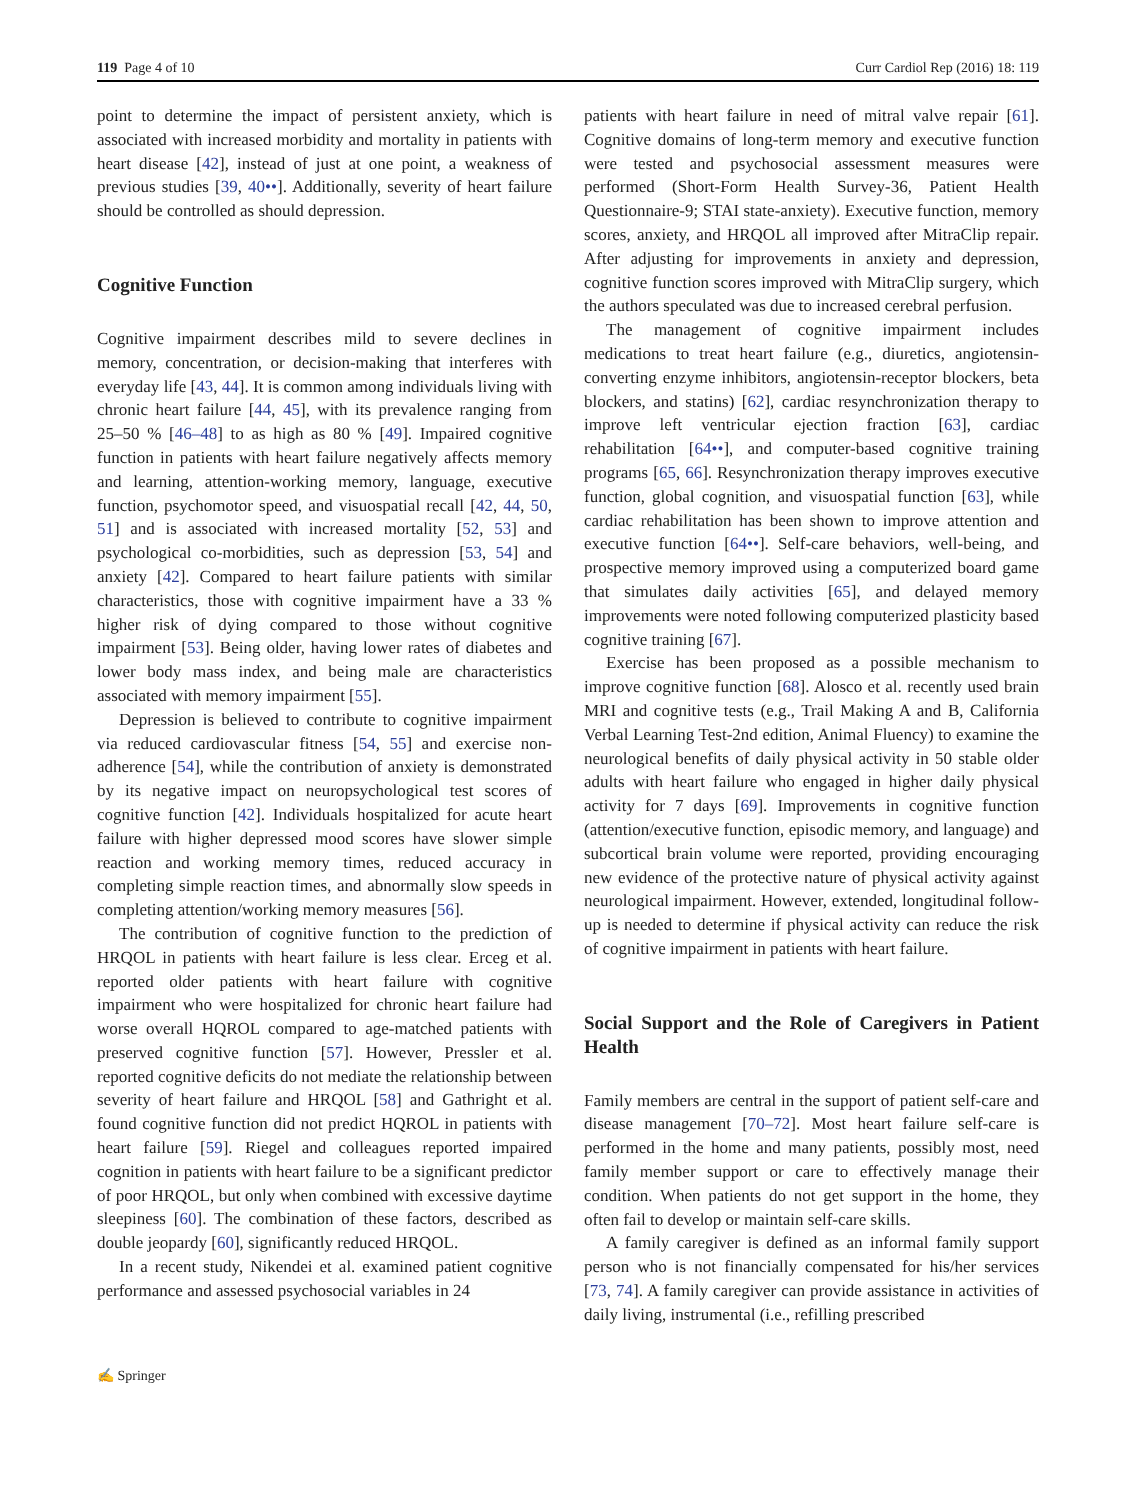119 Page 4 of 10 Curr Cardiol Rep (2016) 18: 119
point to determine the impact of persistent anxiety, which is associated with increased morbidity and mortality in patients with heart disease [42], instead of just at one point, a weakness of previous studies [39, 40••]. Additionally, severity of heart failure should be controlled as should depression.
Cognitive Function
Cognitive impairment describes mild to severe declines in memory, concentration, or decision-making that interferes with everyday life [43, 44]. It is common among individuals living with chronic heart failure [44, 45], with its prevalence ranging from 25–50 % [46–48] to as high as 80 % [49]. Impaired cognitive function in patients with heart failure negatively affects memory and learning, attention-working memory, language, executive function, psychomotor speed, and visuospatial recall [42, 44, 50, 51] and is associated with increased mortality [52, 53] and psychological co-morbidities, such as depression [53, 54] and anxiety [42]. Compared to heart failure patients with similar characteristics, those with cognitive impairment have a 33 % higher risk of dying compared to those without cognitive impairment [53]. Being older, having lower rates of diabetes and lower body mass index, and being male are characteristics associated with memory impairment [55].
Depression is believed to contribute to cognitive impairment via reduced cardiovascular fitness [54, 55] and exercise non-adherence [54], while the contribution of anxiety is demonstrated by its negative impact on neuropsychological test scores of cognitive function [42]. Individuals hospitalized for acute heart failure with higher depressed mood scores have slower simple reaction and working memory times, reduced accuracy in completing simple reaction times, and abnormally slow speeds in completing attention/working memory measures [56].
The contribution of cognitive function to the prediction of HRQOL in patients with heart failure is less clear. Erceg et al. reported older patients with heart failure with cognitive impairment who were hospitalized for chronic heart failure had worse overall HQROL compared to age-matched patients with preserved cognitive function [57]. However, Pressler et al. reported cognitive deficits do not mediate the relationship between severity of heart failure and HRQOL [58] and Gathright et al. found cognitive function did not predict HQROL in patients with heart failure [59]. Riegel and colleagues reported impaired cognition in patients with heart failure to be a significant predictor of poor HRQOL, but only when combined with excessive daytime sleepiness [60]. The combination of these factors, described as double jeopardy [60], significantly reduced HRQOL.
In a recent study, Nikendei et al. examined patient cognitive performance and assessed psychosocial variables in 24
patients with heart failure in need of mitral valve repair [61]. Cognitive domains of long-term memory and executive function were tested and psychosocial assessment measures were performed (Short-Form Health Survey-36, Patient Health Questionnaire-9; STAI state-anxiety). Executive function, memory scores, anxiety, and HRQOL all improved after MitraClip repair. After adjusting for improvements in anxiety and depression, cognitive function scores improved with MitraClip surgery, which the authors speculated was due to increased cerebral perfusion.
The management of cognitive impairment includes medications to treat heart failure (e.g., diuretics, angiotensin-converting enzyme inhibitors, angiotensin-receptor blockers, beta blockers, and statins) [62], cardiac resynchronization therapy to improve left ventricular ejection fraction [63], cardiac rehabilitation [64••], and computer-based cognitive training programs [65, 66]. Resynchronization therapy improves executive function, global cognition, and visuospatial function [63], while cardiac rehabilitation has been shown to improve attention and executive function [64••]. Self-care behaviors, well-being, and prospective memory improved using a computerized board game that simulates daily activities [65], and delayed memory improvements were noted following computerized plasticity based cognitive training [67].
Exercise has been proposed as a possible mechanism to improve cognitive function [68]. Alosco et al. recently used brain MRI and cognitive tests (e.g., Trail Making A and B, California Verbal Learning Test-2nd edition, Animal Fluency) to examine the neurological benefits of daily physical activity in 50 stable older adults with heart failure who engaged in higher daily physical activity for 7 days [69]. Improvements in cognitive function (attention/executive function, episodic memory, and language) and subcortical brain volume were reported, providing encouraging new evidence of the protective nature of physical activity against neurological impairment. However, extended, longitudinal follow-up is needed to determine if physical activity can reduce the risk of cognitive impairment in patients with heart failure.
Social Support and the Role of Caregivers in Patient Health
Family members are central in the support of patient self-care and disease management [70–72]. Most heart failure self-care is performed in the home and many patients, possibly most, need family member support or care to effectively manage their condition. When patients do not get support in the home, they often fail to develop or maintain self-care skills.
A family caregiver is defined as an informal family support person who is not financially compensated for his/her services [73, 74]. A family caregiver can provide assistance in activities of daily living, instrumental (i.e., refilling prescribed
✍ Springer